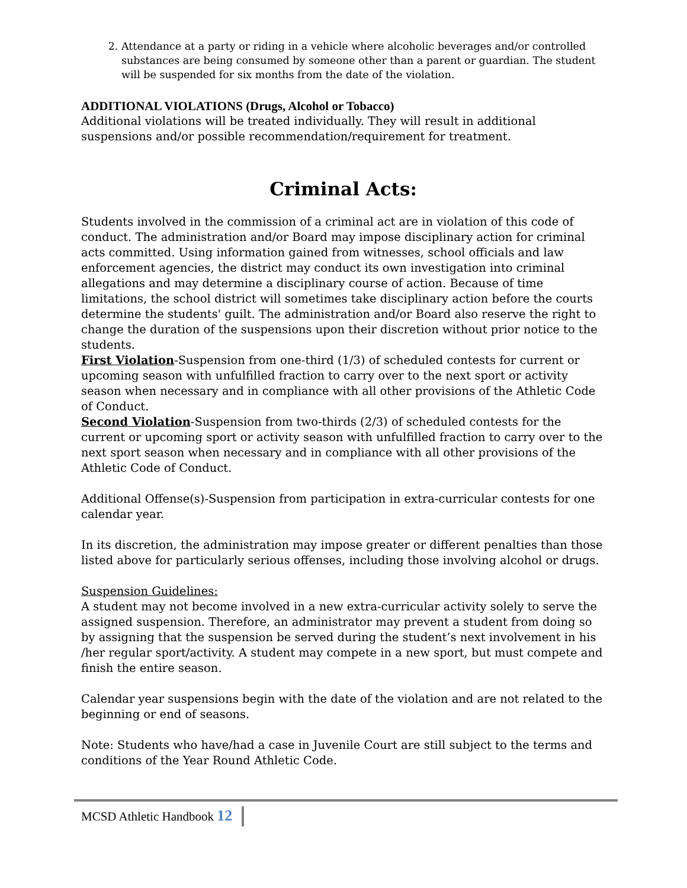2. Attendance at a party or riding in a vehicle where alcoholic beverages and/or controlled substances are being consumed by someone other than a parent or guardian. The student will be suspended for six months from the date of the violation.
ADDITIONAL VIOLATIONS (Drugs, Alcohol or Tobacco)
Additional violations will be treated individually. They will result in additional suspensions and/or possible recommendation/requirement for treatment.
Criminal Acts:
Students involved in the commission of a criminal act are in violation of this code of conduct. The administration and/or Board may impose disciplinary action for criminal acts committed. Using information gained from witnesses, school officials and law enforcement agencies, the district may conduct its own investigation into criminal allegations and may determine a disciplinary course of action. Because of time limitations, the school district will sometimes take disciplinary action before the courts determine the students' guilt. The administration and/or Board also reserve the right to change the duration of the suspensions upon their discretion without prior notice to the students.
First Violation-Suspension from one-third (1/3) of scheduled contests for current or upcoming season with unfulfilled fraction to carry over to the next sport or activity season when necessary and in compliance with all other provisions of the Athletic Code of Conduct.
Second Violation-Suspension from two-thirds (2/3) of scheduled contests for the current or upcoming sport or activity season with unfulfilled fraction to carry over to the next sport season when necessary and in compliance with all other provisions of the Athletic Code of Conduct.
Additional Offense(s)-Suspension from participation in extra-curricular contests for one calendar year.
In its discretion, the administration may impose greater or different penalties than those listed above for particularly serious offenses, including those involving alcohol or drugs.
Suspension Guidelines:
A student may not become involved in a new extra-curricular activity solely to serve the assigned suspension. Therefore, an administrator may prevent a student from doing so by assigning that the suspension be served during the student’s next involvement in his /her regular sport/activity. A student may compete in a new sport, but must compete and finish the entire season.
Calendar year suspensions begin with the date of the violation and are not related to the beginning or end of seasons.
Note: Students who have/had a case in Juvenile Court are still subject to the terms and conditions of the Year Round Athletic Code.
MCSD Athletic Handbook 12